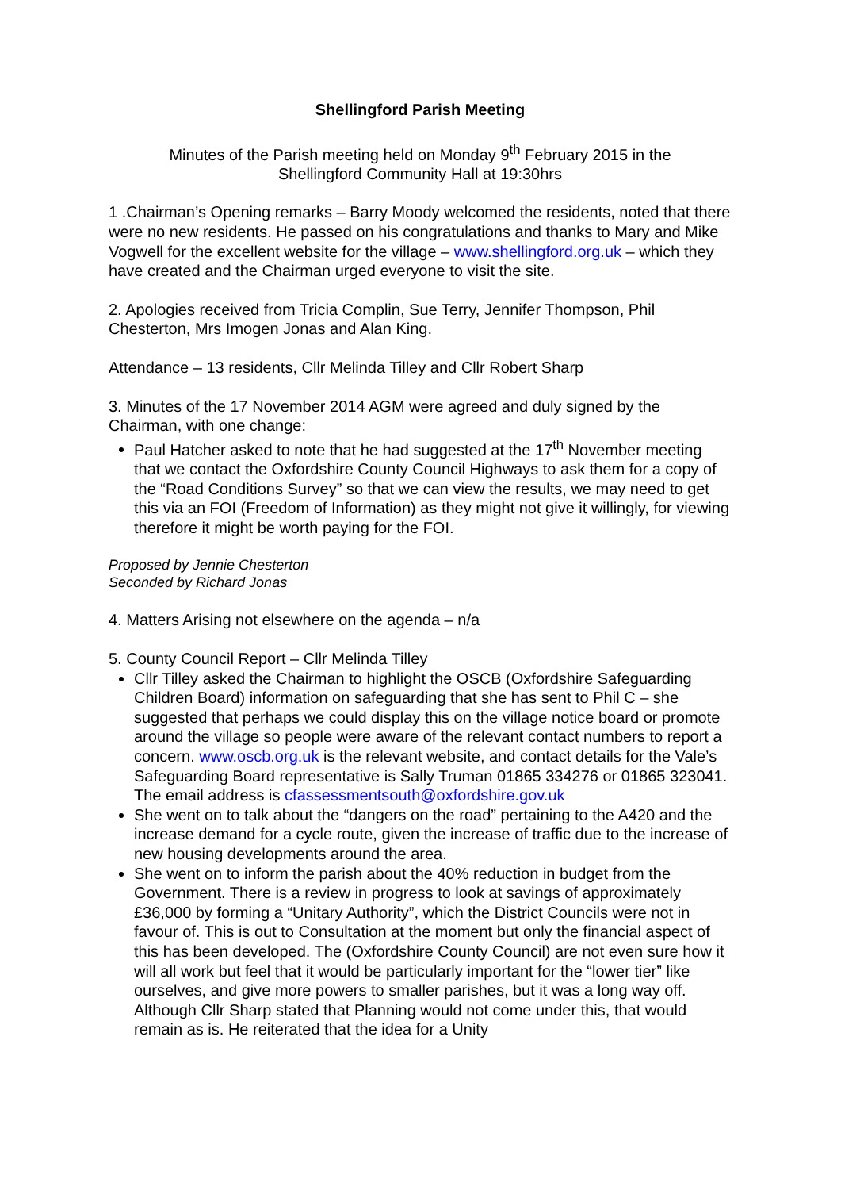Shellingford Parish Meeting
Minutes of the Parish meeting held on Monday 9<sup>th</sup> February 2015 in the
Shellingford Community Hall at 19:30hrs
1 .Chairman’s Opening remarks – Barry Moody welcomed the residents, noted that there were no new residents. He passed on his congratulations and thanks to Mary and Mike Vogwell for the excellent website for the village – www.shellingford.org.uk – which they have created and the Chairman urged everyone to visit the site.
2. Apologies received from Tricia Complin, Sue Terry, Jennifer Thompson, Phil Chesterton, Mrs Imogen Jonas and Alan King.
Attendance – 13 residents, Cllr Melinda Tilley and Cllr Robert Sharp
3. Minutes of the 17 November 2014 AGM were agreed and duly signed by the Chairman, with one change:
Paul Hatcher asked to note that he had suggested at the 17<sup>th</sup> November meeting that we contact the Oxfordshire County Council Highways to ask them for a copy of the “Road Conditions Survey” so that we can view the results, we may need to get this via an FOI (Freedom of Information) as they might not give it willingly, for viewing therefore it might be worth paying for the FOI.
Proposed by Jennie Chesterton
Seconded by Richard Jonas
4. Matters Arising not elsewhere on the agenda – n/a
5. County Council Report – Cllr Melinda Tilley
Cllr Tilley asked the Chairman to highlight the OSCB (Oxfordshire Safeguarding Children Board) information on safeguarding that she has sent to Phil C – she suggested that perhaps we could display this on the village notice board or promote around the village so people were aware of the relevant contact numbers to report a concern. www.oscb.org.uk is the relevant website, and contact details for the Vale’s Safeguarding Board representative is Sally Truman 01865 334276 or 01865 323041. The email address is cfassessmentsouth@oxfordshire.gov.uk
She went on to talk about the “dangers on the road” pertaining to the A420 and the increase demand for a cycle route, given the increase of traffic due to the increase of new housing developments around the area.
She went on to inform the parish about the 40% reduction in budget from the Government. There is a review in progress to look at savings of approximately £36,000 by forming a “Unitary Authority”, which the District Councils were not in favour of. This is out to Consultation at the moment but only the financial aspect of this has been developed. The (Oxfordshire County Council) are not even sure how it will all work but feel that it would be particularly important for the “lower tier” like ourselves, and give more powers to smaller parishes, but it was a long way off. Although Cllr Sharp stated that Planning would not come under this, that would remain as is. He reiterated that the idea for a Unity